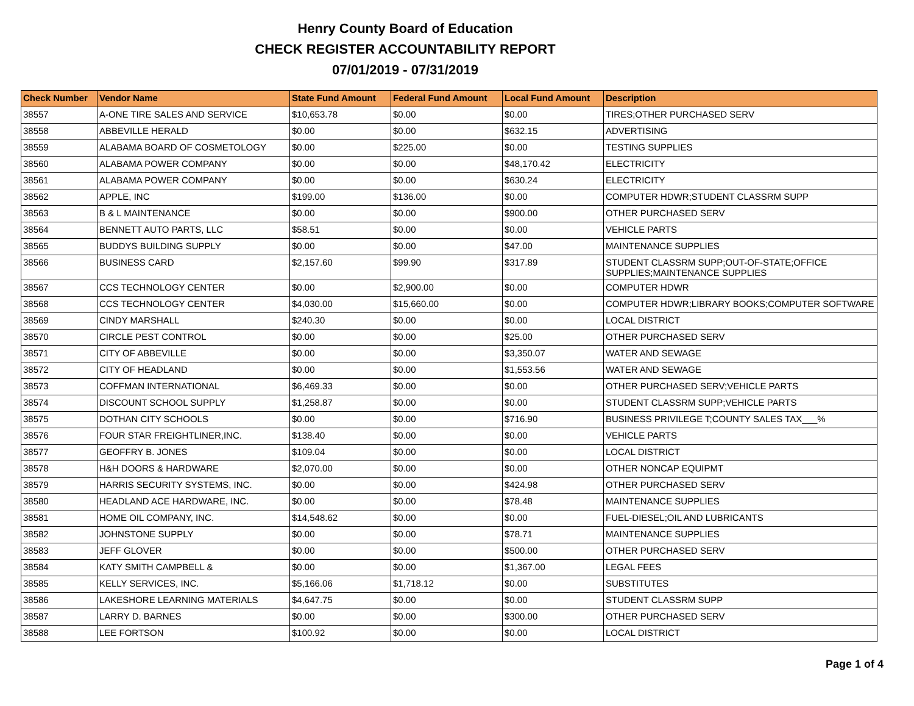Henry County Board of Education
CHECK REGISTER ACCOUNTABILITY REPORT
07/01/2019 - 07/31/2019
| Check Number | Vendor Name | State Fund Amount | Federal Fund Amount | Local Fund Amount | Description |
| --- | --- | --- | --- | --- | --- |
| 38557 | A-ONE TIRE SALES AND SERVICE | $10,653.78 | $0.00 | $0.00 | TIRES;OTHER PURCHASED SERV |
| 38558 | ABBEVILLE HERALD | $0.00 | $0.00 | $632.15 | ADVERTISING |
| 38559 | ALABAMA BOARD OF COSMETOLOGY | $0.00 | $225.00 | $0.00 | TESTING SUPPLIES |
| 38560 | ALABAMA POWER COMPANY | $0.00 | $0.00 | $48,170.42 | ELECTRICITY |
| 38561 | ALABAMA POWER COMPANY | $0.00 | $0.00 | $630.24 | ELECTRICITY |
| 38562 | APPLE, INC | $199.00 | $136.00 | $0.00 | COMPUTER HDWR;STUDENT CLASSRM SUPP |
| 38563 | B & L MAINTENANCE | $0.00 | $0.00 | $900.00 | OTHER PURCHASED SERV |
| 38564 | BENNETT AUTO PARTS, LLC | $58.51 | $0.00 | $0.00 | VEHICLE PARTS |
| 38565 | BUDDYS BUILDING SUPPLY | $0.00 | $0.00 | $47.00 | MAINTENANCE SUPPLIES |
| 38566 | BUSINESS CARD | $2,157.60 | $99.90 | $317.89 | STUDENT CLASSRM SUPP;OUT-OF-STATE;OFFICE SUPPLIES;MAINTENANCE SUPPLIES |
| 38567 | CCS TECHNOLOGY CENTER | $0.00 | $2,900.00 | $0.00 | COMPUTER HDWR |
| 38568 | CCS TECHNOLOGY CENTER | $4,030.00 | $15,660.00 | $0.00 | COMPUTER HDWR;LIBRARY BOOKS;COMPUTER SOFTWARE |
| 38569 | CINDY MARSHALL | $240.30 | $0.00 | $0.00 | LOCAL DISTRICT |
| 38570 | CIRCLE PEST CONTROL | $0.00 | $0.00 | $25.00 | OTHER PURCHASED SERV |
| 38571 | CITY OF ABBEVILLE | $0.00 | $0.00 | $3,350.07 | WATER AND SEWAGE |
| 38572 | CITY OF HEADLAND | $0.00 | $0.00 | $1,553.56 | WATER AND SEWAGE |
| 38573 | COFFMAN INTERNATIONAL | $6,469.33 | $0.00 | $0.00 | OTHER PURCHASED SERV;VEHICLE PARTS |
| 38574 | DISCOUNT SCHOOL SUPPLY | $1,258.87 | $0.00 | $0.00 | STUDENT CLASSRM SUPP;VEHICLE PARTS |
| 38575 | DOTHAN CITY SCHOOLS | $0.00 | $0.00 | $716.90 | BUSINESS PRIVILEGE T;COUNTY SALES TAX___% |
| 38576 | FOUR STAR FREIGHTLINER,INC. | $138.40 | $0.00 | $0.00 | VEHICLE PARTS |
| 38577 | GEOFFRY B. JONES | $109.04 | $0.00 | $0.00 | LOCAL DISTRICT |
| 38578 | H&H DOORS & HARDWARE | $2,070.00 | $0.00 | $0.00 | OTHER NONCAP EQUIPMT |
| 38579 | HARRIS SECURITY SYSTEMS, INC. | $0.00 | $0.00 | $424.98 | OTHER PURCHASED SERV |
| 38580 | HEADLAND ACE HARDWARE, INC. | $0.00 | $0.00 | $78.48 | MAINTENANCE SUPPLIES |
| 38581 | HOME OIL COMPANY, INC. | $14,548.62 | $0.00 | $0.00 | FUEL-DIESEL;OIL AND LUBRICANTS |
| 38582 | JOHNSTONE SUPPLY | $0.00 | $0.00 | $78.71 | MAINTENANCE SUPPLIES |
| 38583 | JEFF GLOVER | $0.00 | $0.00 | $500.00 | OTHER PURCHASED SERV |
| 38584 | KATY SMITH CAMPBELL & | $0.00 | $0.00 | $1,367.00 | LEGAL FEES |
| 38585 | KELLY SERVICES, INC. | $5,166.06 | $1,718.12 | $0.00 | SUBSTITUTES |
| 38586 | LAKESHORE LEARNING MATERIALS | $4,647.75 | $0.00 | $0.00 | STUDENT CLASSRM SUPP |
| 38587 | LARRY D. BARNES | $0.00 | $0.00 | $300.00 | OTHER PURCHASED SERV |
| 38588 | LEE FORTSON | $100.92 | $0.00 | $0.00 | LOCAL DISTRICT |
Page 1 of 4